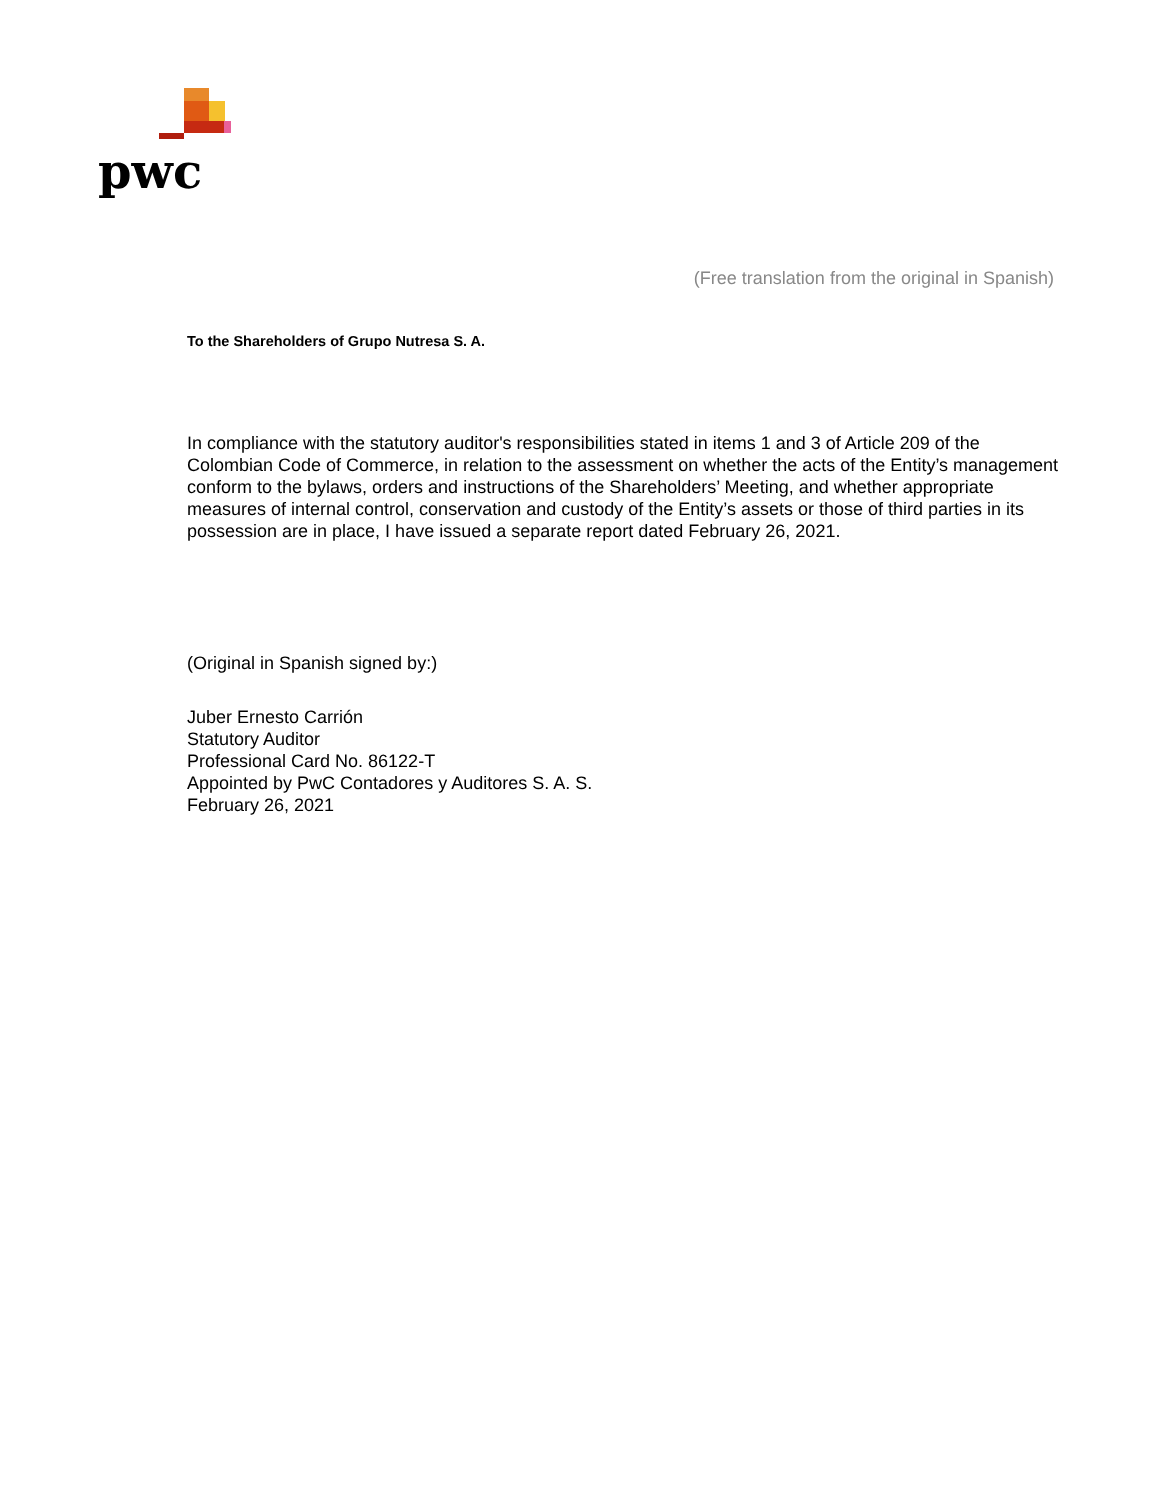pwc
(Free translation from the original in Spanish)
To the Shareholders of Grupo Nutresa S. A.
In compliance with the statutory auditor's responsibilities stated in items 1 and 3 of Article 209 of the Colombian Code of Commerce, in relation to the assessment on whether the acts of the Entity’s management conform to the bylaws, orders and instructions of the Shareholders’ Meeting, and whether appropriate measures of internal control, conservation and custody of the Entity’s assets or those of third parties in its possession are in place, I have issued a separate report dated February 26, 2021.
(Original in Spanish signed by:)
Juber Ernesto Carrión
Statutory Auditor
Professional Card No. 86122-T
Appointed by PwC Contadores y Auditores S. A. S.
February 26, 2021